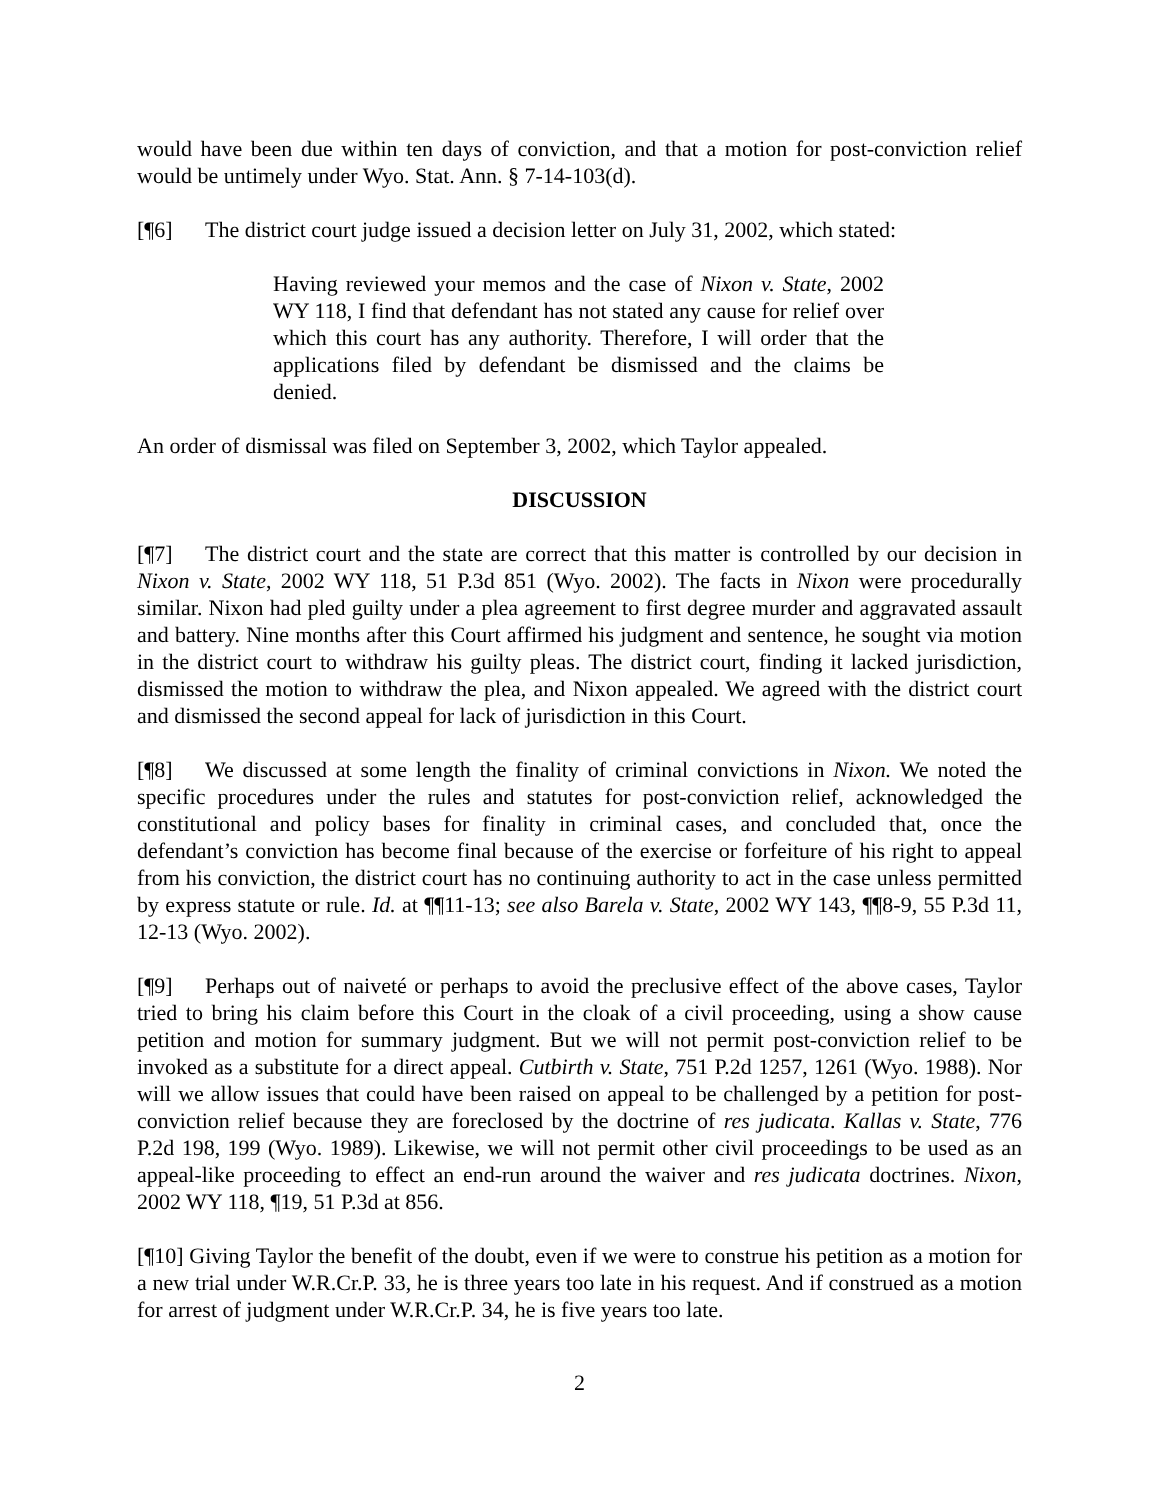would have been due within ten days of conviction, and that a motion for post-conviction relief would be untimely under Wyo. Stat. Ann. § 7-14-103(d).
[¶6] The district court judge issued a decision letter on July 31, 2002, which stated:
Having reviewed your memos and the case of Nixon v. State, 2002 WY 118, I find that defendant has not stated any cause for relief over which this court has any authority. Therefore, I will order that the applications filed by defendant be dismissed and the claims be denied.
An order of dismissal was filed on September 3, 2002, which Taylor appealed.
DISCUSSION
[¶7] The district court and the state are correct that this matter is controlled by our decision in Nixon v. State, 2002 WY 118, 51 P.3d 851 (Wyo. 2002). The facts in Nixon were procedurally similar. Nixon had pled guilty under a plea agreement to first degree murder and aggravated assault and battery. Nine months after this Court affirmed his judgment and sentence, he sought via motion in the district court to withdraw his guilty pleas. The district court, finding it lacked jurisdiction, dismissed the motion to withdraw the plea, and Nixon appealed. We agreed with the district court and dismissed the second appeal for lack of jurisdiction in this Court.
[¶8] We discussed at some length the finality of criminal convictions in Nixon. We noted the specific procedures under the rules and statutes for post-conviction relief, acknowledged the constitutional and policy bases for finality in criminal cases, and concluded that, once the defendant’s conviction has become final because of the exercise or forfeiture of his right to appeal from his conviction, the district court has no continuing authority to act in the case unless permitted by express statute or rule. Id. at ¶¶11-13; see also Barela v. State, 2002 WY 143, ¶¶8-9, 55 P.3d 11, 12-13 (Wyo. 2002).
[¶9] Perhaps out of naiveté or perhaps to avoid the preclusive effect of the above cases, Taylor tried to bring his claim before this Court in the cloak of a civil proceeding, using a show cause petition and motion for summary judgment. But we will not permit post-conviction relief to be invoked as a substitute for a direct appeal. Cutbirth v. State, 751 P.2d 1257, 1261 (Wyo. 1988). Nor will we allow issues that could have been raised on appeal to be challenged by a petition for post-conviction relief because they are foreclosed by the doctrine of res judicata. Kallas v. State, 776 P.2d 198, 199 (Wyo. 1989). Likewise, we will not permit other civil proceedings to be used as an appeal-like proceeding to effect an end-run around the waiver and res judicata doctrines. Nixon, 2002 WY 118, ¶19, 51 P.3d at 856.
[¶10] Giving Taylor the benefit of the doubt, even if we were to construe his petition as a motion for a new trial under W.R.Cr.P. 33, he is three years too late in his request. And if construed as a motion for arrest of judgment under W.R.Cr.P. 34, he is five years too late.
2